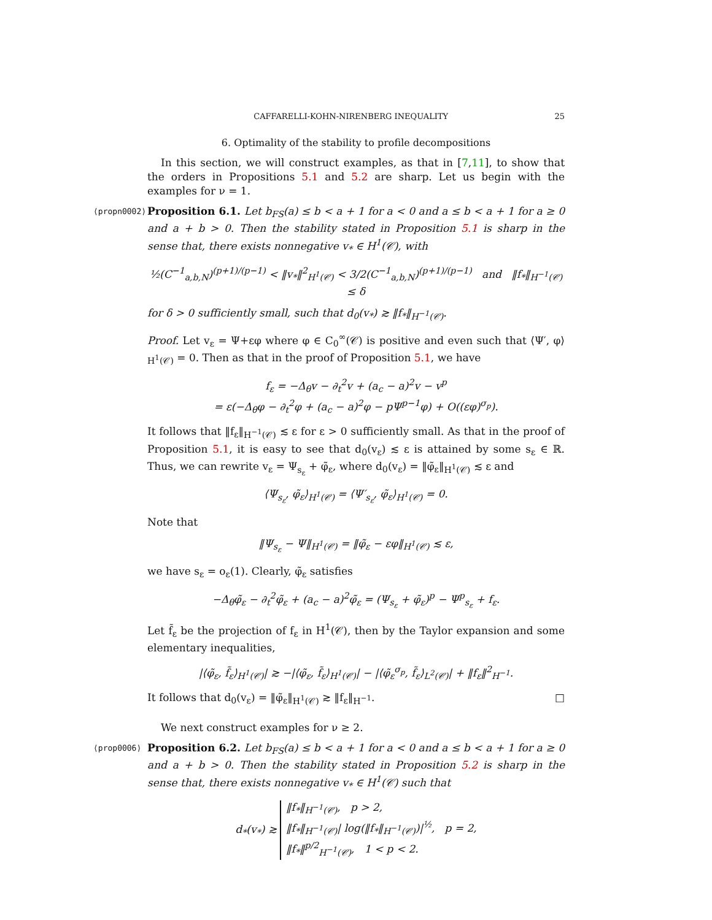CAFFARELLI-KOHN-NIRENBERG INEQUALITY 25
6. Optimality of the stability to profile decompositions
In this section, we will construct examples, as that in [7,11], to show that the orders in Propositions 5.1 and 5.2 are sharp. Let us begin with the examples for ν = 1.
⟨propn0002⟩ Proposition 6.1. Let b<sub>FS</sub>(a) ≤ b < a + 1 for a < 0 and a ≤ b < a + 1 for a ≥ 0 and a + b > 0. Then the stability stated in Proposition 5.1 is sharp in the sense that, there exists nonnegative v<sub>*</sub> ∈ H<sup>1</sup>(𝒞), with
½(C<sup>−1</sup><sub>a,b,N</sub>)<sup>(p+1)/(p−1)</sup> < ‖v<sub>*</sub>‖<sup>2</sup><sub>H<sup>1</sup>(𝒞)</sub> < 3/2(C<sup>−1</sup><sub>a,b,N</sub>)<sup>(p+1)/(p−1)</sup> and ‖f<sub>*</sub>‖<sub>H<sup>−1</sup>(𝒞)</sub> ≤ δ
for δ > 0 sufficiently small, such that d<sub>0</sub>(v<sub>*</sub>) ≳ ‖f<sub>*</sub>‖<sub>H<sup>−1</sup>(𝒞)</sub>.
Proof. Let v<sub>ε</sub> = Ψ+εφ where φ ∈ C<sub>0</sub><sup>∞</sup>(𝒞) is positive and even such that ⟨Ψ′, φ⟩<sub>H<sup>1</sup>(𝒞)</sub> = 0. Then as that in the proof of Proposition 5.1, we have
f<sub>ε</sub> = −Δ<sub>θ</sub>v − ∂<sub>t</sub><sup>2</sup>v + (a<sub>c</sub> − a)<sup>2</sup>v − v<sup>p</sup>
= ε(−Δ<sub>θ</sub>φ − ∂<sub>t</sub><sup>2</sup>φ + (a<sub>c</sub> − a)<sup>2</sup>φ − pΨ<sup>p−1</sup>φ) + O((εφ)<sup>σ<sub>p</sub></sup>).
It follows that ‖f<sub>ε</sub>‖<sub>H<sup>−1</sup>(𝒞)</sub> ≲ ε for ε > 0 sufficiently small. As that in the proof of Proposition 5.1, it is easy to see that d<sub>0</sub>(v<sub>ε</sub>) ≲ ε is attained by some s<sub>ε</sub> ∈ ℝ. Thus, we can rewrite v<sub>ε</sub> = Ψ<sub>s<sub>ε</sub></sub> + φ̃<sub>ε</sub>, where d<sub>0</sub>(v<sub>ε</sub>) = ‖φ̃<sub>ε</sub>‖<sub>H<sup>1</sup>(𝒞)</sub> ≲ ε and
⟨Ψ<sub>s<sub>ε</sub></sub>, φ̃<sub>ε</sub>⟩<sub>H<sup>1</sup>(𝒞)</sub> = ⟨Ψ′<sub>s<sub>ε</sub></sub>, φ̃<sub>ε</sub>⟩<sub>H<sup>1</sup>(𝒞)</sub> = 0.
Note that
‖Ψ<sub>s<sub>ε</sub></sub> − Ψ‖<sub>H<sup>1</sup>(𝒞)</sub> = ‖φ̃<sub>ε</sub> − εφ‖<sub>H<sup>1</sup>(𝒞)</sub> ≲ ε,
we have s<sub>ε</sub> = o<sub>ε</sub>(1). Clearly, φ̃<sub>ε</sub> satisfies
−Δ<sub>θ</sub>φ̃<sub>ε</sub> − ∂<sub>t</sub><sup>2</sup>φ̃<sub>ε</sub> + (a<sub>c</sub> − a)<sup>2</sup>φ̃<sub>ε</sub> = (Ψ<sub>s<sub>ε</sub></sub> + φ̃<sub>ε</sub>)<sup>p</sup> − Ψ<sup>p</sup><sub>s<sub>ε</sub></sub> + f<sub>ε</sub>.
Let f̃<sub>ε</sub> be the projection of f<sub>ε</sub> in H<sup>1</sup>(𝒞), then by the Taylor expansion and some elementary inequalities,
|⟨φ̃<sub>ε</sub>, f̃<sub>ε</sub>⟩<sub>H<sup>1</sup>(𝒞)</sub>| ≳ −|⟨φ̃<sub>ε</sub>, f̃<sub>ε</sub>⟩<sub>H<sup>1</sup>(𝒞)</sub>| − |⟨φ̃<sub>ε</sub><sup>σ<sub>p</sub></sup>, f̃<sub>ε</sub>⟩<sub>L<sup>2</sup>(𝒞)</sub>| + ‖f<sub>ε</sub>‖<sup>2</sup><sub>H<sup>−1</sup></sub>.
It follows that d<sub>0</sub>(v<sub>ε</sub>) = ‖φ̃<sub>ε</sub>‖<sub>H<sup>1</sup>(𝒞)</sub> ≳ ‖f<sub>ε</sub>‖<sub>H<sup>−1</sup></sub>. □
We next construct examples for ν ≥ 2.
⟨prop0006⟩ Proposition 6.2. Let b<sub>FS</sub>(a) ≤ b < a + 1 for a < 0 and a ≤ b < a + 1 for a ≥ 0 and a + b > 0. Then the stability stated in Proposition 5.2 is sharp in the sense that, there exists nonnegative v<sub>*</sub> ∈ H<sup>1</sup>(𝒞) such that
d<sub>*</sub>(v<sub>*</sub>) ≳ ‖f<sub>*</sub>‖<sub>H<sup>−1</sup>(𝒞)</sub>, p > 2,
‖f<sub>*</sub>‖<sub>H<sup>−1</sup>(𝒞)</sub>| log(‖f<sub>*</sub>‖<sub>H<sup>−1</sup>(𝒞)</sub>)|<sup>½</sup>, p = 2,
‖f<sub>*</sub>‖<sup>p/2</sup><sub>H<sup>−1</sup>(𝒞)</sub>, 1 < p < 2.